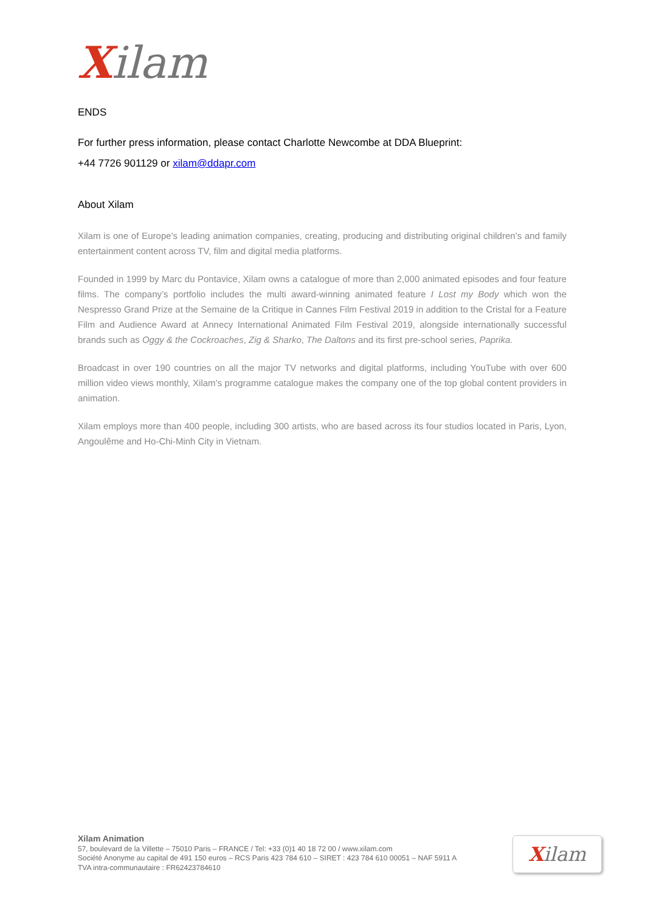Xilam
ENDS
For further press information, please contact Charlotte Newcombe at DDA Blueprint:
+44 7726 901129 or xilam@ddapr.com
About Xilam
Xilam is one of Europe’s leading animation companies, creating, producing and distributing original children’s and family entertainment content across TV, film and digital media platforms.
Founded in 1999 by Marc du Pontavice, Xilam owns a catalogue of more than 2,000 animated episodes and four feature films. The company’s portfolio includes the multi award-winning animated feature I Lost my Body which won the Nespresso Grand Prize at the Semaine de la Critique in Cannes Film Festival 2019 in addition to the Cristal for a Feature Film and Audience Award at Annecy International Animated Film Festival 2019, alongside internationally successful brands such as Oggy & the Cockroaches, Zig & Sharko, The Daltons and its first pre-school series, Paprika.
Broadcast in over 190 countries on all the major TV networks and digital platforms, including YouTube with over 600 million video views monthly, Xilam’s programme catalogue makes the company one of the top global content providers in animation.
Xilam employs more than 400 people, including 300 artists, who are based across its four studios located in Paris, Lyon, Angoulême and Ho-Chi-Minh City in Vietnam.
Xilam Animation
57, boulevard de la Villette – 75010 Paris – FRANCE / Tel: +33 (0)1 40 18 72 00 / www.xilam.com
Société Anonyme au capital de 491 150 euros – RCS Paris 423 784 610 – SIRET : 423 784 610 00051 – NAF 5911 A
TVA intra-communautaire : FR62423784610
Xilam